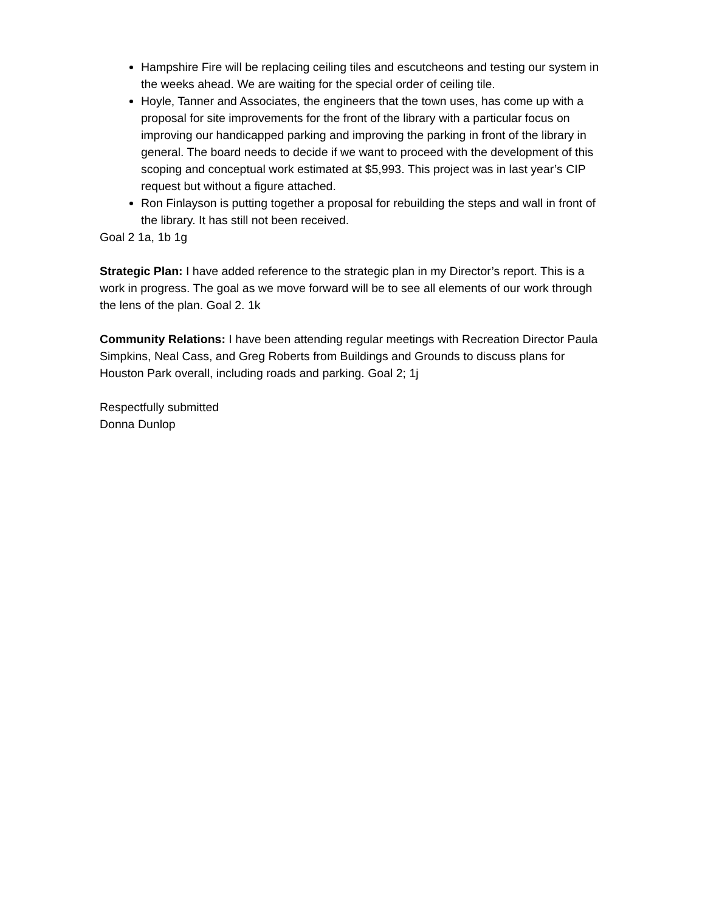Hampshire Fire will be replacing ceiling tiles and escutcheons and testing our system in the weeks ahead. We are waiting for the special order of ceiling tile.
Hoyle, Tanner and Associates, the engineers that the town uses, has come up with a proposal for site improvements for the front of the library with a particular focus on improving our handicapped parking and improving the parking in front of the library in general. The board needs to decide if we want to proceed with the development of this scoping and conceptual work estimated at $5,993. This project was in last year’s CIP request but without a figure attached.
Ron Finlayson is putting together a proposal for rebuilding the steps and wall in front of the library. It has still not been received.
Goal 2 1a, 1b 1g
Strategic Plan: I have added reference to the strategic plan in my Director’s report. This is a work in progress. The goal as we move forward will be to see all elements of our work through the lens of the plan. Goal 2. 1k
Community Relations: I have been attending regular meetings with Recreation Director Paula Simpkins, Neal Cass, and Greg Roberts from Buildings and Grounds to discuss plans for Houston Park overall, including roads and parking. Goal 2; 1j
Respectfully submitted
Donna Dunlop